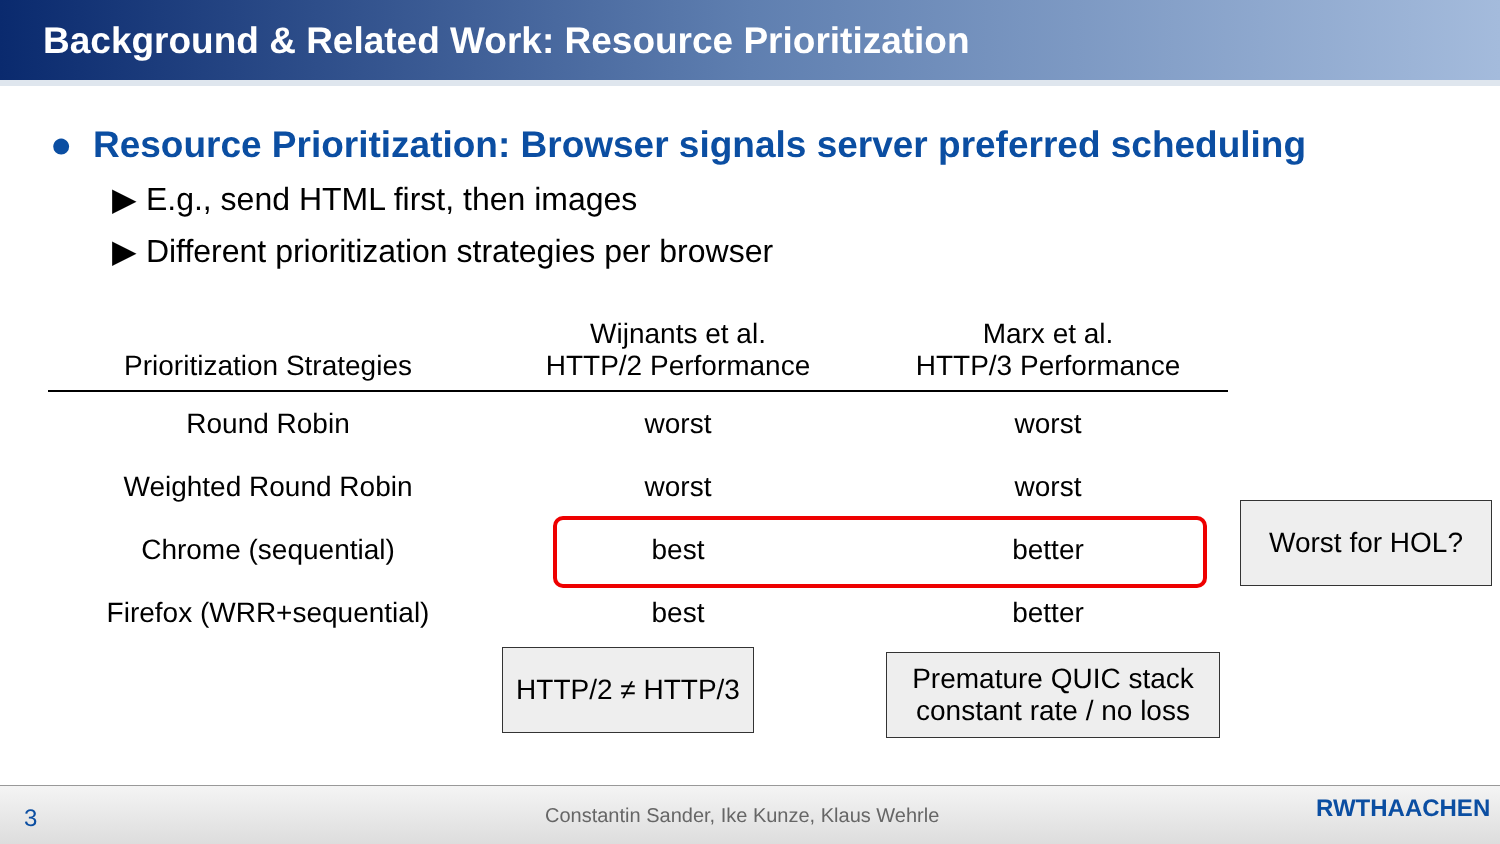Background & Related Work: Resource Prioritization
● Resource Prioritization: Browser signals server preferred scheduling
▶ E.g., send HTML first, then images
▶ Different prioritization strategies per browser
| Prioritization Strategies | Wijnants et al. HTTP/2 Performance | Marx et al. HTTP/3 Performance |
| --- | --- | --- |
| Round Robin | worst | worst |
| Weighted Round Robin | worst | worst |
| Chrome (sequential) | best | better |
| Firefox (WRR+sequential) | best | better |
Worst for HOL?
HTTP/2 ≠ HTTP/3
Premature QUIC stack
constant rate / no loss
3 Constantin Sander, Ike Kunze, Klaus Wehrle RWTHAACHEN